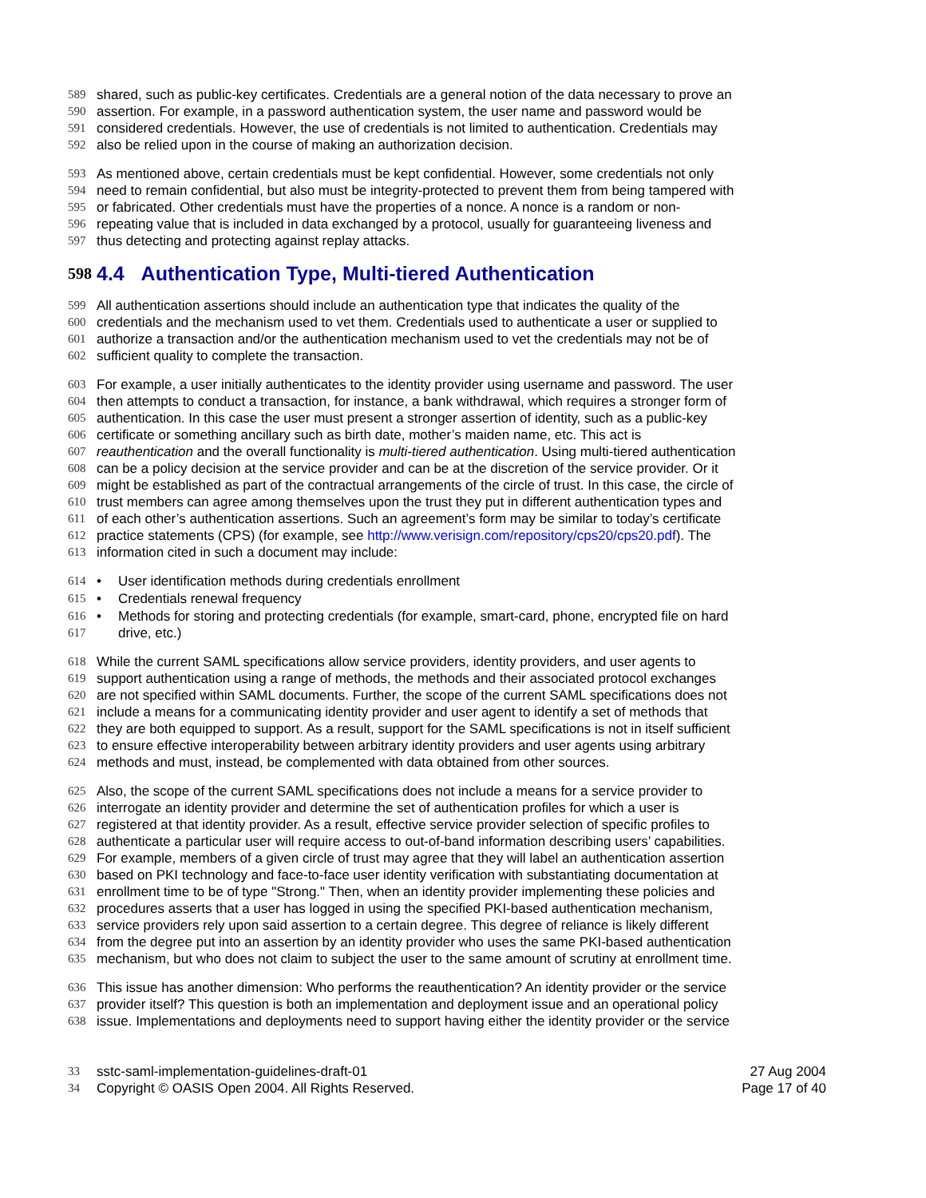589 shared, such as public-key certificates. Credentials are a general notion of the data necessary to prove an
590 assertion. For example, in a password authentication system, the user name and password would be
591 considered credentials. However, the use of credentials is not limited to authentication. Credentials may
592 also be relied upon in the course of making an authorization decision.
593 As mentioned above, certain credentials must be kept confidential. However, some credentials not only
594 need to remain confidential, but also must be integrity-protected to prevent them from being tampered with
595 or fabricated. Other credentials must have the properties of a nonce. A nonce is a random or non-
596 repeating value that is included in data exchanged by a protocol, usually for guaranteeing liveness and
597 thus detecting and protecting against replay attacks.
598 4.4 Authentication Type, Multi-tiered Authentication
599 All authentication assertions should include an authentication type that indicates the quality of the
600 credentials and the mechanism used to vet them. Credentials used to authenticate a user or supplied to
601 authorize a transaction and/or the authentication mechanism used to vet the credentials may not be of
602 sufficient quality to complete the transaction.
603 For example, a user initially authenticates to the identity provider using username and password. The user
604 then attempts to conduct a transaction, for instance, a bank withdrawal, which requires a stronger form of
605 authentication. In this case the user must present a stronger assertion of identity, such as a public-key
606 certificate or something ancillary such as birth date, mother’s maiden name, etc. This act is
607 reauthentication and the overall functionality is multi-tiered authentication. Using multi-tiered authentication
608 can be a policy decision at the service provider and can be at the discretion of the service provider. Or it
609 might be established as part of the contractual arrangements of the circle of trust. In this case, the circle of
610 trust members can agree among themselves upon the trust they put in different authentication types and
611 of each other’s authentication assertions. Such an agreement’s form may be similar to today’s certificate
612 practice statements (CPS) (for example, see http://www.verisign.com/repository/cps20/cps20.pdf). The
613 information cited in such a document may include:
614 • User identification methods during credentials enrollment
615 • Credentials renewal frequency
616 • Methods for storing and protecting credentials (for example, smart-card, phone, encrypted file on hard
617 drive, etc.)
618 While the current SAML specifications allow service providers, identity providers, and user agents to
619 support authentication using a range of methods, the methods and their associated protocol exchanges
620 are not specified within SAML documents. Further, the scope of the current SAML specifications does not
621 include a means for a communicating identity provider and user agent to identify a set of methods that
622 they are both equipped to support. As a result, support for the SAML specifications is not in itself sufficient
623 to ensure effective interoperability between arbitrary identity providers and user agents using arbitrary
624 methods and must, instead, be complemented with data obtained from other sources.
625 Also, the scope of the current SAML specifications does not include a means for a service provider to
626 interrogate an identity provider and determine the set of authentication profiles for which a user is
627 registered at that identity provider. As a result, effective service provider selection of specific profiles to
628 authenticate a particular user will require access to out-of-band information describing users’ capabilities.
629 For example, members of a given circle of trust may agree that they will label an authentication assertion
630 based on PKI technology and face-to-face user identity verification with substantiating documentation at
631 enrollment time to be of type "Strong." Then, when an identity provider implementing these policies and
632 procedures asserts that a user has logged in using the specified PKI-based authentication mechanism,
633 service providers rely upon said assertion to a certain degree. This degree of reliance is likely different
634 from the degree put into an assertion by an identity provider who uses the same PKI-based authentication
635 mechanism, but who does not claim to subject the user to the same amount of scrutiny at enrollment time.
636 This issue has another dimension: Who performs the reauthentication? An identity provider or the service
637 provider itself? This question is both an implementation and deployment issue and an operational policy
638 issue. Implementations and deployments need to support having either the identity provider or the service
33 sstc-saml-implementation-guidelines-draft-01 27 Aug 2004
34 Copyright © OASIS Open 2004. All Rights Reserved. Page 17 of 40